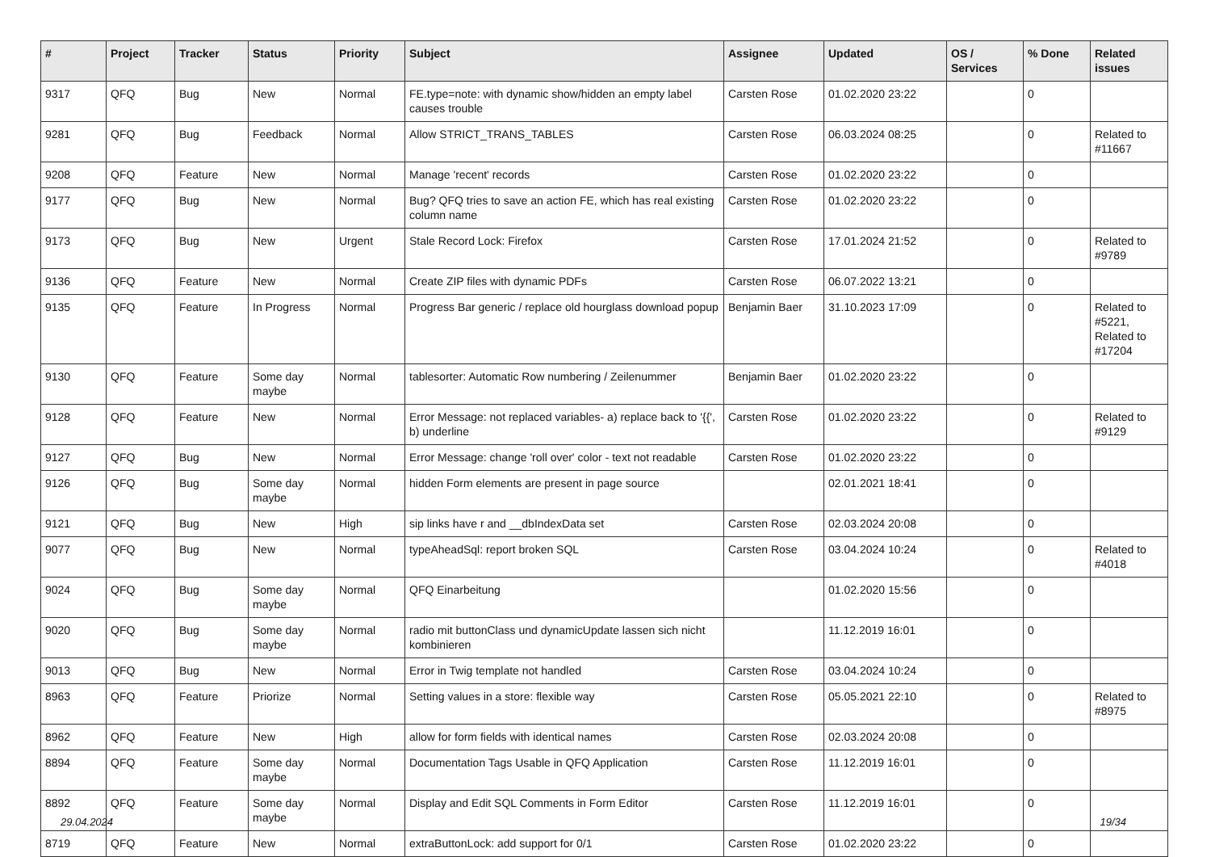| # | Project | Tracker | Status | Priority | Subject | Assignee | Updated | OS / Services | % Done | Related issues |
| --- | --- | --- | --- | --- | --- | --- | --- | --- | --- | --- |
| 9317 | QFQ | Bug | New | Normal | FE.type=note: with dynamic show/hidden an empty label causes trouble | Carsten Rose | 01.02.2020 23:22 | | 0 | |
| 9281 | QFQ | Bug | Feedback | Normal | Allow STRICT_TRANS_TABLES | Carsten Rose | 06.03.2024 08:25 | | 0 | Related to #11667 |
| 9208 | QFQ | Feature | New | Normal | Manage 'recent' records | Carsten Rose | 01.02.2020 23:22 | | 0 | |
| 9177 | QFQ | Bug | New | Normal | Bug? QFQ tries to save an action FE, which has real existing column name | Carsten Rose | 01.02.2020 23:22 | | 0 | |
| 9173 | QFQ | Bug | New | Urgent | Stale Record Lock: Firefox | Carsten Rose | 17.01.2024 21:52 | | 0 | Related to #9789 |
| 9136 | QFQ | Feature | New | Normal | Create ZIP files with dynamic PDFs | Carsten Rose | 06.07.2022 13:21 | | 0 | |
| 9135 | QFQ | Feature | In Progress | Normal | Progress Bar generic / replace old hourglass download popup | Benjamin Baer | 31.10.2023 17:09 | | 0 | Related to #5221, Related to #17204 |
| 9130 | QFQ | Feature | Some day maybe | Normal | tablesorter: Automatic Row numbering / Zeilenummer | Benjamin Baer | 01.02.2020 23:22 | | 0 | |
| 9128 | QFQ | Feature | New | Normal | Error Message: not replaced variables- a) replace back to '{{', b) underline | Carsten Rose | 01.02.2020 23:22 | | 0 | Related to #9129 |
| 9127 | QFQ | Bug | New | Normal | Error Message: change 'roll over' color - text not readable | Carsten Rose | 01.02.2020 23:22 | | 0 | |
| 9126 | QFQ | Bug | Some day maybe | Normal | hidden Form elements are present in page source | | 02.01.2021 18:41 | | 0 | |
| 9121 | QFQ | Bug | New | High | sip links have r and __dbIndexData set | Carsten Rose | 02.03.2024 20:08 | | 0 | |
| 9077 | QFQ | Bug | New | Normal | typeAheadSql: report broken SQL | Carsten Rose | 03.04.2024 10:24 | | 0 | Related to #4018 |
| 9024 | QFQ | Bug | Some day maybe | Normal | QFQ Einarbeitung | | 01.02.2020 15:56 | | 0 | |
| 9020 | QFQ | Bug | Some day maybe | Normal | radio mit buttonClass und dynamicUpdate lassen sich nicht kombinieren | | 11.12.2019 16:01 | | 0 | |
| 9013 | QFQ | Bug | New | Normal | Error in Twig template not handled | Carsten Rose | 03.04.2024 10:24 | | 0 | |
| 8963 | QFQ | Feature | Priorize | Normal | Setting values in a store: flexible way | Carsten Rose | 05.05.2021 22:10 | | 0 | Related to #8975 |
| 8962 | QFQ | Feature | New | High | allow for form fields with identical names | Carsten Rose | 02.03.2024 20:08 | | 0 | |
| 8894 | QFQ | Feature | Some day maybe | Normal | Documentation Tags Usable in QFQ Application | Carsten Rose | 11.12.2019 16:01 | | 0 | |
| 8892 | QFQ | Feature | Some day maybe | Normal | Display and Edit SQL Comments in Form Editor | Carsten Rose | 11.12.2019 16:01 | | 0 | |
| 8719 | QFQ | Feature | New | Normal | extraButtonLock: add support for 0/1 | Carsten Rose | 01.02.2020 23:22 | | 0 | |
29.04.2024 19/34